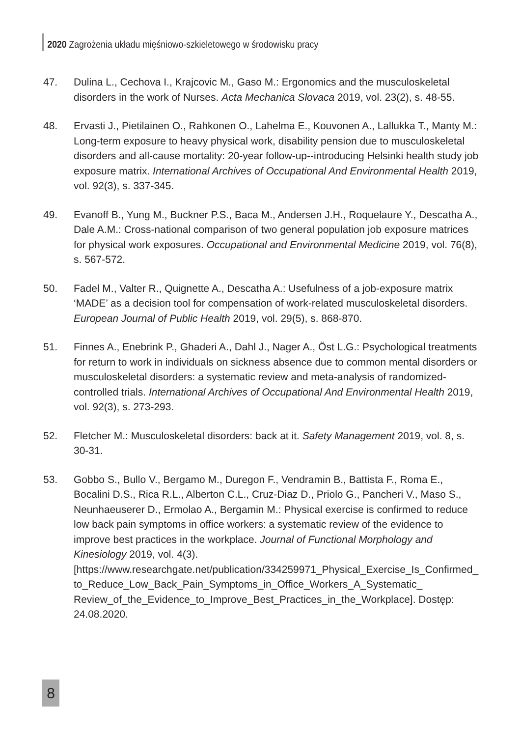2020 Zagrożenia układu mięśniowo-szkieletowego w środowisku pracy
47. Dulina L., Cechova I., Krajcovic M., Gaso M.: Ergonomics and the musculoskeletal disorders in the work of Nurses. Acta Mechanica Slovaca 2019, vol. 23(2), s. 48-55.
48. Ervasti J., Pietilainen O., Rahkonen O., Lahelma E., Kouvonen A., Lallukka T., Manty M.: Long-term exposure to heavy physical work, disability pension due to musculoskeletal disorders and all-cause mortality: 20-year follow-up--introducing Helsinki health study job exposure matrix. International Archives of Occupational And Environmental Health 2019, vol. 92(3), s. 337-345.
49. Evanoff B., Yung M., Buckner P.S., Baca M., Andersen J.H., Roquelaure Y., Descatha A., Dale A.M.: Cross-national comparison of two general population job exposure matrices for physical work exposures. Occupational and Environmental Medicine 2019, vol. 76(8), s. 567-572.
50. Fadel M., Valter R., Quignette A., Descatha A.: Usefulness of a job-exposure matrix ‘MADE’ as a decision tool for compensation of work-related musculoskeletal disorders. European Journal of Public Health 2019, vol. 29(5), s. 868-870.
51. Finnes A., Enebrink P., Ghaderi A., Dahl J., Nager A., Öst L.G.: Psychological treatments for return to work in individuals on sickness absence due to common mental disorders or musculoskeletal disorders: a systematic review and meta-analysis of randomized-controlled trials. International Archives of Occupational And Environmental Health 2019, vol. 92(3), s. 273-293.
52. Fletcher M.: Musculoskeletal disorders: back at it. Safety Management 2019, vol. 8, s. 30-31.
53. Gobbo S., Bullo V., Bergamo M., Duregon F., Vendramin B., Battista F., Roma E., Bocalini D.S., Rica R.L., Alberton C.L., Cruz-Diaz D., Priolo G., Pancheri V., Maso S., Neunhaeuserer D., Ermolao A., Bergamin M.: Physical exercise is confirmed to reduce low back pain symptoms in office workers: a systematic review of the evidence to improve best practices in the workplace. Journal of Functional Morphology and Kinesiology 2019, vol. 4(3). [https://www.researchgate.net/publication/334259971_Physical_Exercise_Is_Confirmed_ to_Reduce_Low_Back_Pain_Symptoms_in_Office_Workers_A_Systematic_ Review_of_the_Evidence_to_Improve_Best_Practices_in_the_Workplace]. Dostęp: 24.08.2020.
8